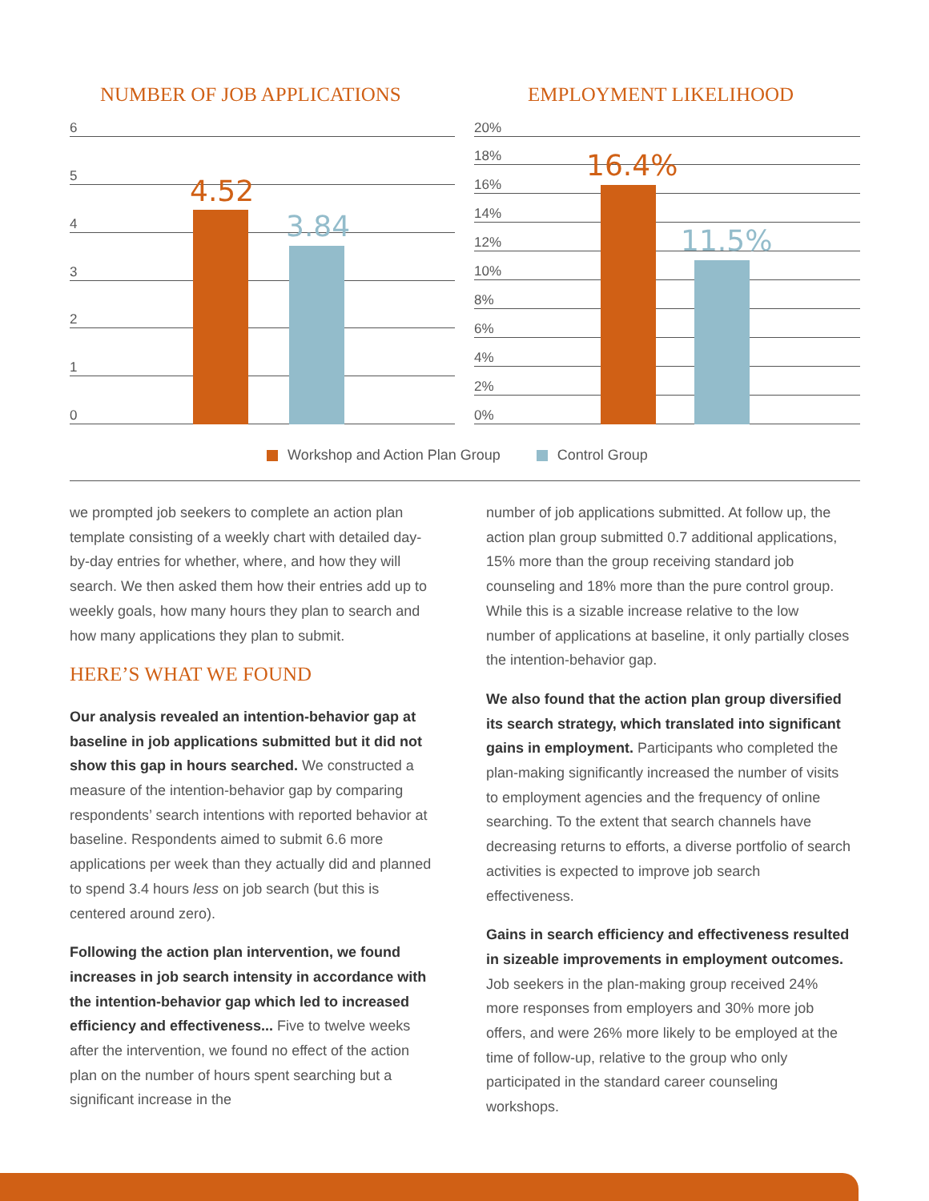NUMBER OF JOB APPLICATIONS EMPLOYMENT LIKELIHOOD
6
5
4
3
2
1
0
4.52
3.84
20%
18%
16%
14%
12%
10%
8%
6%
4%
2%
0%
16.4%
11.5%
Workshop and Action Plan Group Control Group
we prompted job seekers to complete an action plan template consisting of a weekly chart with detailed day-by-day entries for whether, where, and how they will search. We then asked them how their entries add up to weekly goals, how many hours they plan to search and how many applications they plan to submit.
HERE’S WHAT WE FOUND
Our analysis revealed an intention-behavior gap at baseline in job applications submitted but it did not show this gap in hours searched. We constructed a measure of the intention-behavior gap by comparing respondents’ search intentions with reported behavior at baseline. Respondents aimed to submit 6.6 more applications per week than they actually did and planned to spend 3.4 hours less on job search (but this is centered around zero).
Following the action plan intervention, we found increases in job search intensity in accordance with the intention-behavior gap which led to increased efficiency and effectiveness... Five to twelve weeks after the intervention, we found no effect of the action plan on the number of hours spent searching but a significant increase in the
number of job applications submitted. At follow up, the action plan group submitted 0.7 additional applications, 15% more than the group receiving standard job counseling and 18% more than the pure control group. While this is a sizable increase relative to the low number of applications at baseline, it only partially closes the intention-behavior gap.
We also found that the action plan group diversified its search strategy, which translated into significant gains in employment. Participants who completed the plan-making significantly increased the number of visits to employment agencies and the frequency of online searching. To the extent that search channels have decreasing returns to efforts, a diverse portfolio of search activities is expected to improve job search effectiveness.
Gains in search efficiency and effectiveness resulted in sizeable improvements in employment outcomes. Job seekers in the plan-making group received 24% more responses from employers and 30% more job offers, and were 26% more likely to be employed at the time of follow-up, relative to the group who only participated in the standard career counseling workshops.